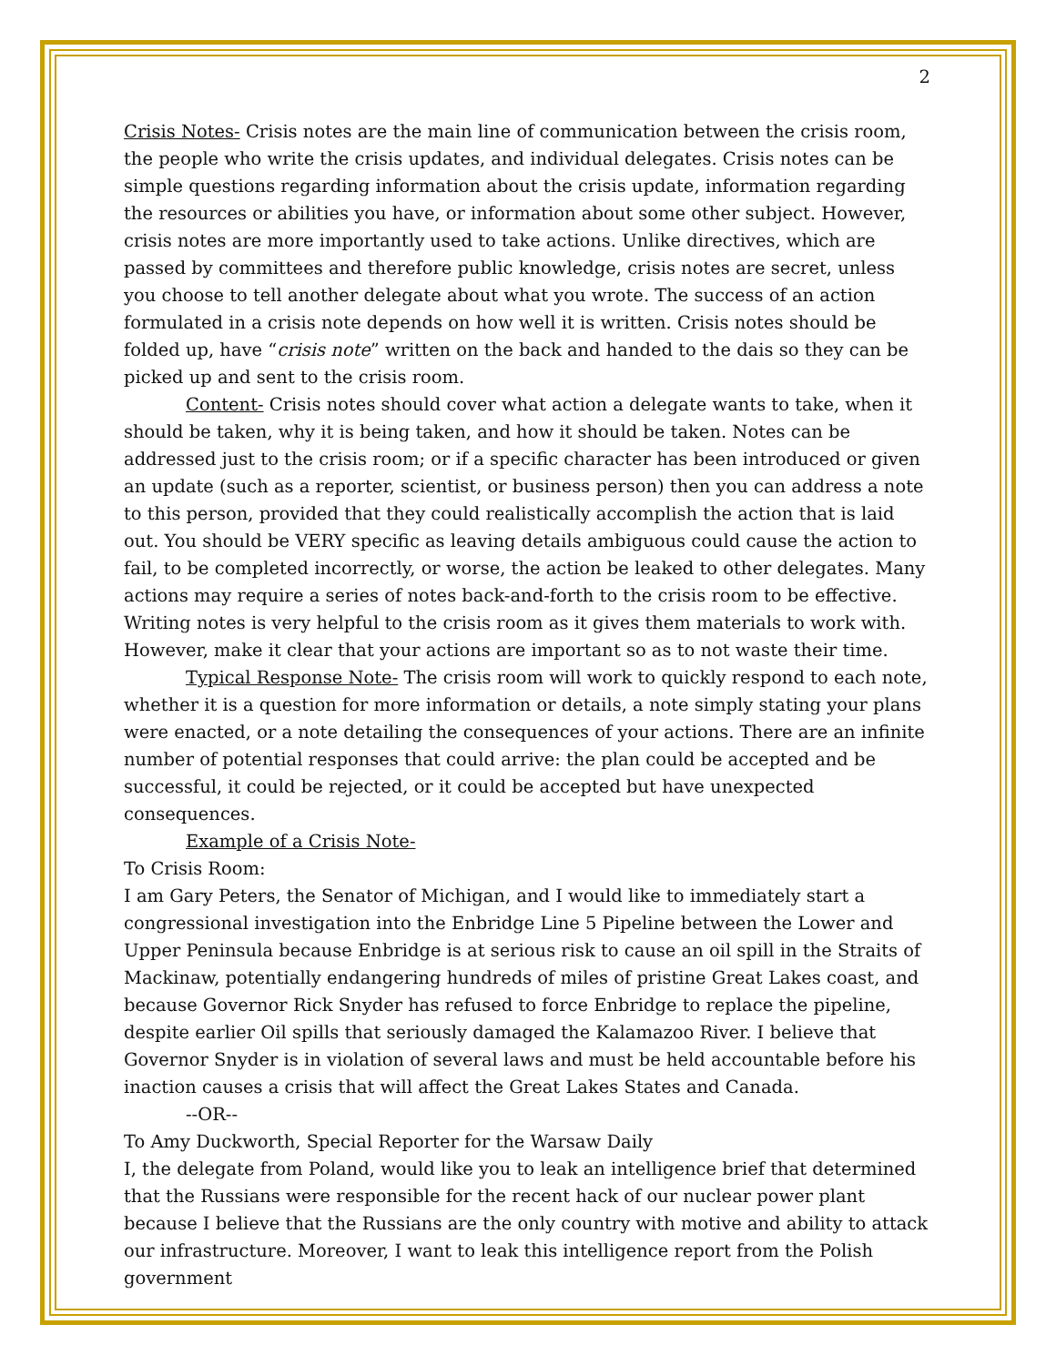2
Crisis Notes- Crisis notes are the main line of communication between the crisis room, the people who write the crisis updates, and individual delegates. Crisis notes can be simple questions regarding information about the crisis update, information regarding the resources or abilities you have, or information about some other subject. However, crisis notes are more importantly used to take actions. Unlike directives, which are passed by committees and therefore public knowledge, crisis notes are secret, unless you choose to tell another delegate about what you wrote. The success of an action formulated in a crisis note depends on how well it is written. Crisis notes should be folded up, have “crisis note” written on the back and handed to the dais so they can be picked up and sent to the crisis room.
Content- Crisis notes should cover what action a delegate wants to take, when it should be taken, why it is being taken, and how it should be taken. Notes can be addressed just to the crisis room; or if a specific character has been introduced or given an update (such as a reporter, scientist, or business person) then you can address a note to this person, provided that they could realistically accomplish the action that is laid out. You should be VERY specific as leaving details ambiguous could cause the action to fail, to be completed incorrectly, or worse, the action be leaked to other delegates. Many actions may require a series of notes back-and-forth to the crisis room to be effective. Writing notes is very helpful to the crisis room as it gives them materials to work with. However, make it clear that your actions are important so as to not waste their time.
Typical Response Note- The crisis room will work to quickly respond to each note, whether it is a question for more information or details, a note simply stating your plans were enacted, or a note detailing the consequences of your actions. There are an infinite number of potential responses that could arrive: the plan could be accepted and be successful, it could be rejected, or it could be accepted but have unexpected consequences.
Example of a Crisis Note-
To Crisis Room:
I am Gary Peters, the Senator of Michigan, and I would like to immediately start a congressional investigation into the Enbridge Line 5 Pipeline between the Lower and Upper Peninsula because Enbridge is at serious risk to cause an oil spill in the Straits of Mackinaw, potentially endangering hundreds of miles of pristine Great Lakes coast, and because Governor Rick Snyder has refused to force Enbridge to replace the pipeline, despite earlier Oil spills that seriously damaged the Kalamazoo River. I believe that Governor Snyder is in violation of several laws and must be held accountable before his inaction causes a crisis that will affect the Great Lakes States and Canada.
--OR--
To Amy Duckworth, Special Reporter for the Warsaw Daily
I, the delegate from Poland, would like you to leak an intelligence brief that determined that the Russians were responsible for the recent hack of our nuclear power plant because I believe that the Russians are the only country with motive and ability to attack our infrastructure. Moreover, I want to leak this intelligence report from the Polish government